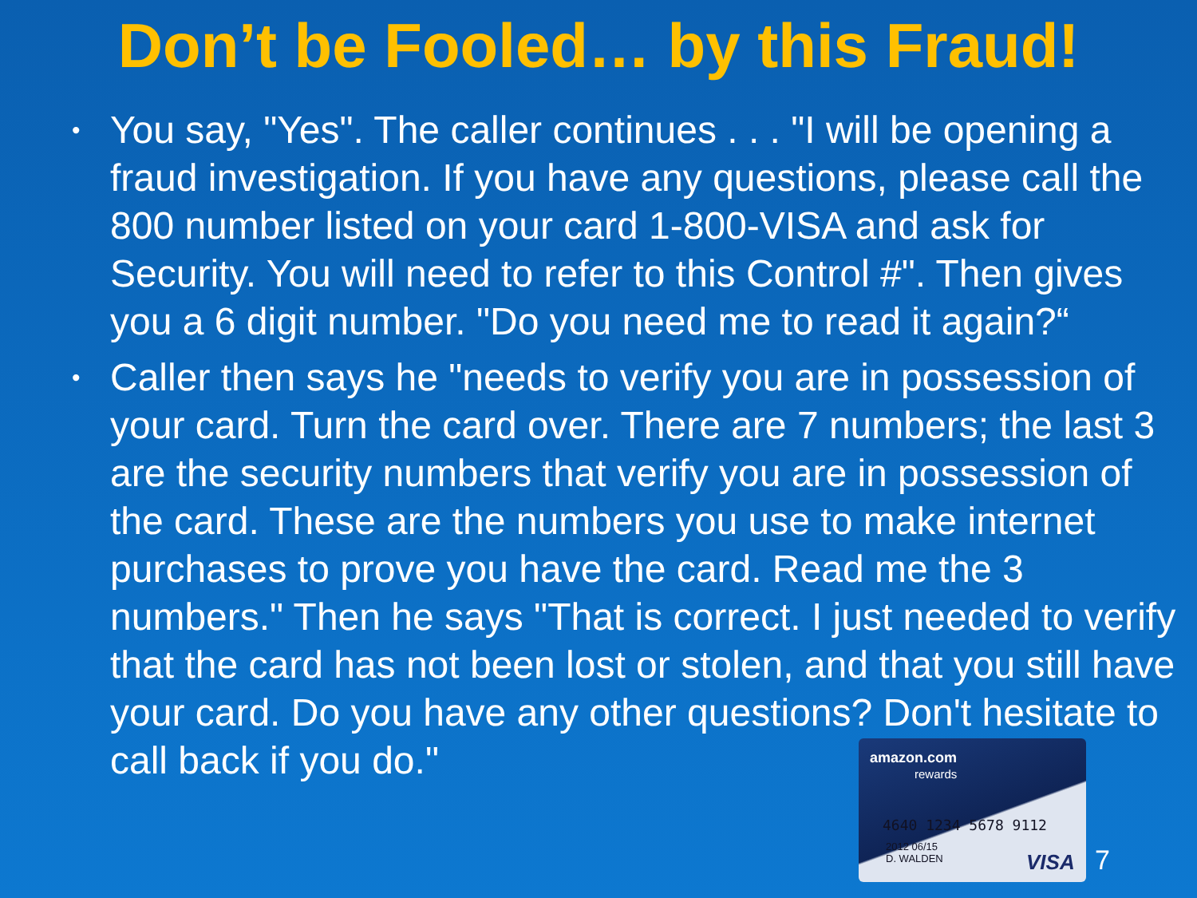Don’t be Fooled… by this Fraud!
• You say, "Yes". The caller continues . . . "I will be opening a fraud investigation. If you have any questions, please call the 800 number listed on your card 1-800-VISA and ask for Security. You will need to refer to this Control #". Then gives you a 6 digit number. "Do you need me to read it again?“
• Caller then says he "needs to verify you are in possession of your card. Turn the card over. There are 7 numbers; the last 3 are the security numbers that verify you are in possession of the card. These are the numbers you use to make internet purchases to prove you have the card. Read me the 3 numbers." Then he says "That is correct. I just needed to verify that the card has not been lost or stolen, and that you still have your card. Do you have any other questions? Don't hesitate to call back if you do."
amazon.com
rewards
4640 1234 5678 9112
2012 06/15
D. WALDEN
VISA
7